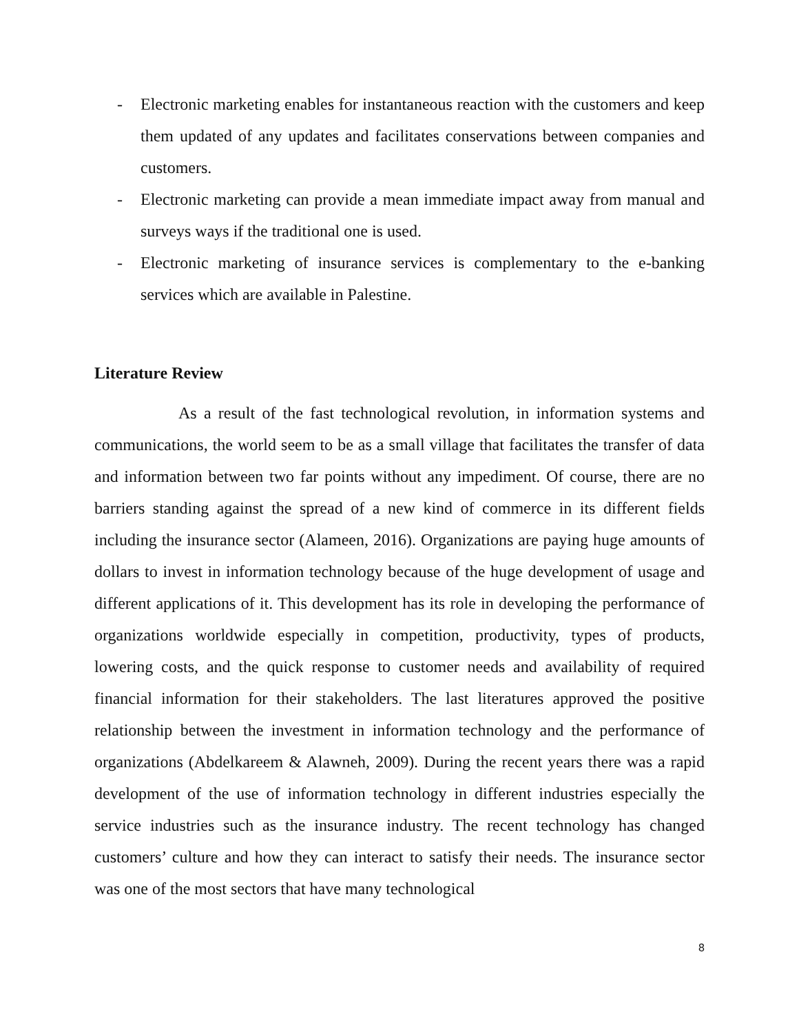- Electronic marketing enables for instantaneous reaction with the customers and keep them updated of any updates and facilitates conservations between companies and customers.
- Electronic marketing can provide a mean immediate impact away from manual and surveys ways if the traditional one is used.
- Electronic marketing of insurance services is complementary to the e-banking services which are available in Palestine.
Literature Review
As a result of the fast technological revolution, in information systems and communications, the world seem to be as a small village that facilitates the transfer of data and information between two far points without any impediment. Of course, there are no barriers standing against the spread of a new kind of commerce in its different fields including the insurance sector (Alameen, 2016). Organizations are paying huge amounts of dollars to invest in information technology because of the huge development of usage and different applications of it. This development has its role in developing the performance of organizations worldwide especially in competition, productivity, types of products, lowering costs, and the quick response to customer needs and availability of required financial information for their stakeholders. The last literatures approved the positive relationship between the investment in information technology and the performance of organizations (Abdelkareem & Alawneh, 2009). During the recent years there was a rapid development of the use of information technology in different industries especially the service industries such as the insurance industry. The recent technology has changed customers’ culture and how they can interact to satisfy their needs. The insurance sector was one of the most sectors that have many technological
8